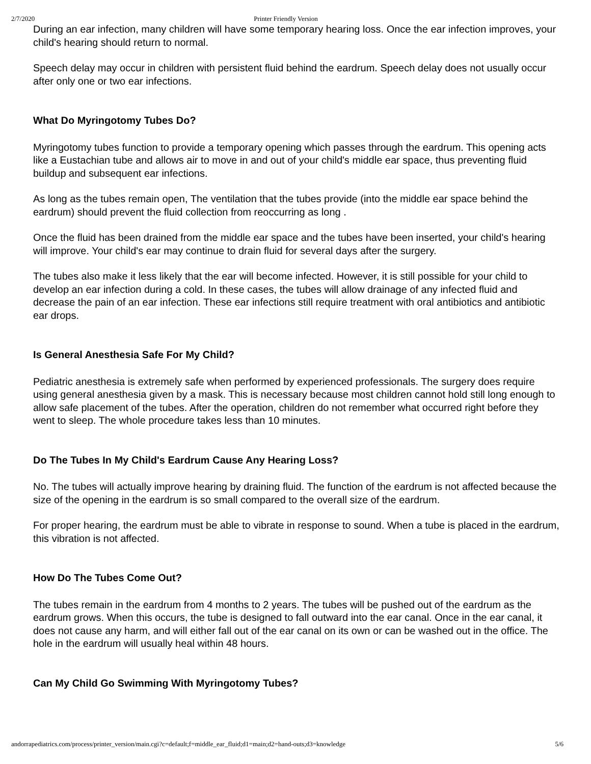2/7/2020 Printer Friendly Version
During an ear infection, many children will have some temporary hearing loss. Once the ear infection improves, your child's hearing should return to normal.
Speech delay may occur in children with persistent fluid behind the eardrum. Speech delay does not usually occur after only one or two ear infections.
What Do Myringotomy Tubes Do?
Myringotomy tubes function to provide a temporary opening which passes through the eardrum. This opening acts like a Eustachian tube and allows air to move in and out of your child's middle ear space, thus preventing fluid buildup and subsequent ear infections.
As long as the tubes remain open, The ventilation that the tubes provide (into the middle ear space behind the eardrum) should prevent the fluid collection from reoccurring as long .
Once the fluid has been drained from the middle ear space and the tubes have been inserted, your child's hearing will improve. Your child's ear may continue to drain fluid for several days after the surgery.
The tubes also make it less likely that the ear will become infected. However, it is still possible for your child to develop an ear infection during a cold. In these cases, the tubes will allow drainage of any infected fluid and decrease the pain of an ear infection. These ear infections still require treatment with oral antibiotics and antibiotic ear drops.
Is General Anesthesia Safe For My Child?
Pediatric anesthesia is extremely safe when performed by experienced professionals. The surgery does require using general anesthesia given by a mask. This is necessary because most children cannot hold still long enough to allow safe placement of the tubes. After the operation, children do not remember what occurred right before they went to sleep. The whole procedure takes less than 10 minutes.
Do The Tubes In My Child's Eardrum Cause Any Hearing Loss?
No. The tubes will actually improve hearing by draining fluid. The function of the eardrum is not affected because the size of the opening in the eardrum is so small compared to the overall size of the eardrum.
For proper hearing, the eardrum must be able to vibrate in response to sound. When a tube is placed in the eardrum, this vibration is not affected.
How Do The Tubes Come Out?
The tubes remain in the eardrum from 4 months to 2 years. The tubes will be pushed out of the eardrum as the eardrum grows. When this occurs, the tube is designed to fall outward into the ear canal. Once in the ear canal, it does not cause any harm, and will either fall out of the ear canal on its own or can be washed out in the office. The hole in the eardrum will usually heal within 48 hours.
Can My Child Go Swimming With Myringotomy Tubes?
andorrapediatrics.com/process/printer_version/main.cgi?c=default;f=middle_ear_fluid;d1=main;d2=hand-outs;d3=knowledge 5/6